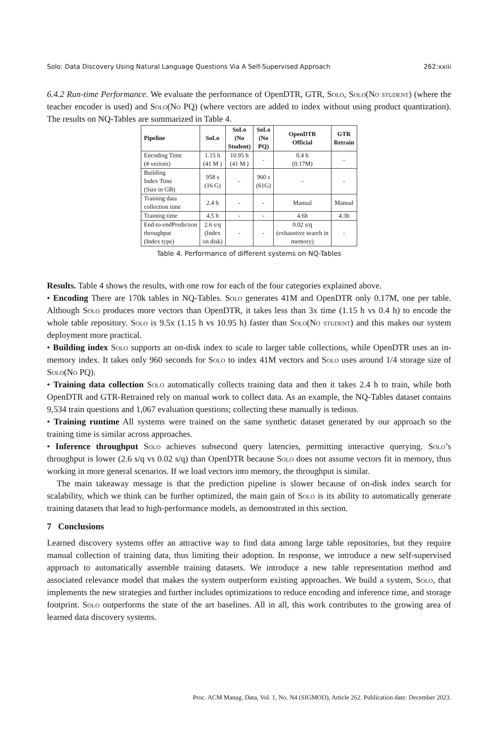Solo: Data Discovery Using Natural Language Questions Via A Self-Supervised Approach 262:xxiii
6.4.2 Run-time Performance. We evaluate the performance of OpenDTR, GTR, Solo, Solo(No student) (where the teacher encoder is used) and Solo(No PQ) (where vectors are added to index without using product quantization). The results on NQ-Tables are summarized in Table 4.
| Pipeline | SoLo | SoLo (No Student) | SoLo (No PQ) | OpenDTR Official | GTR Retrain |
| --- | --- | --- | --- | --- | --- |
| Encoding Time (# vectors) | 1.15 h (41 M ) | 10.95 h (41 M ) | - | 0.4 h (0.17M) | - |
| Building Index Time (Size in GB) | 958 s (16 G) | - | 960 s (61G) | - | - |
| Training data collection time | 2.4 h | - | - | Manual | Manual |
| Training time | 4.5 h | - | - | 4.6h | 4.3h |
| End-to-endPrediction throughput (Index type) | 2.6 s/q (Index on disk) | - | - | 0.02 s/q (exhaustive search in memory) | - |
Table 4. Performance of different systems on NQ-Tables
Results. Table 4 shows the results, with one row for each of the four categories explained above.
• Encoding There are 170k tables in NQ-Tables. Solo generates 41M and OpenDTR only 0.17M, one per table. Although Solo produces more vectors than OpenDTR, it takes less than 3x time (1.15 h vs 0.4 h) to encode the whole table repository. Solo is 9.5x (1.15 h vs 10.95 h) faster than Solo(No student) and this makes our system deployment more practical.
• Building index Solo supports an on-disk index to scale to larger table collections, while OpenDTR uses an in-memory index. It takes only 960 seconds for Solo to index 41M vectors and Solo uses around 1/4 storage size of Solo(No PQ).
• Training data collection Solo automatically collects training data and then it takes 2.4 h to train, while both OpenDTR and GTR-Retrained rely on manual work to collect data. As an example, the NQ-Tables dataset contains 9,534 train questions and 1,067 evaluation questions; collecting these manually is tedious.
• Training runtime All systems were trained on the same synthetic dataset generated by our approach so the training time is similar across approaches.
• Inference throughput Solo achieves subsecond query latencies, permitting interactive querying. Solo’s throughput is lower (2.6 s/q vs 0.02 s/q) than OpenDTR because Solo does not assume vectors fit in memory, thus working in more general scenarios. If we load vectors into memory, the throughput is similar.
The main takeaway message is that the prediction pipeline is slower because of on-disk index search for scalability, which we think can be further optimized, the main gain of Solo is its ability to automatically generate training datasets that lead to high-performance models, as demonstrated in this section.
7 Conclusions
Learned discovery systems offer an attractive way to find data among large table repositories, but they require manual collection of training data, thus limiting their adoption. In response, we introduce a new self-supervised approach to automatically assemble training datasets. We introduce a new table representation method and associated relevance model that makes the system outperform existing approaches. We build a system, Solo, that implements the new strategies and further includes optimizations to reduce encoding and inference time, and storage footprint. Solo outperforms the state of the art baselines. All in all, this work contributes to the growing area of learned data discovery systems.
Proc. ACM Manag. Data, Vol. 1, No. N4 (SIGMOD), Article 262. Publication date: December 2023.